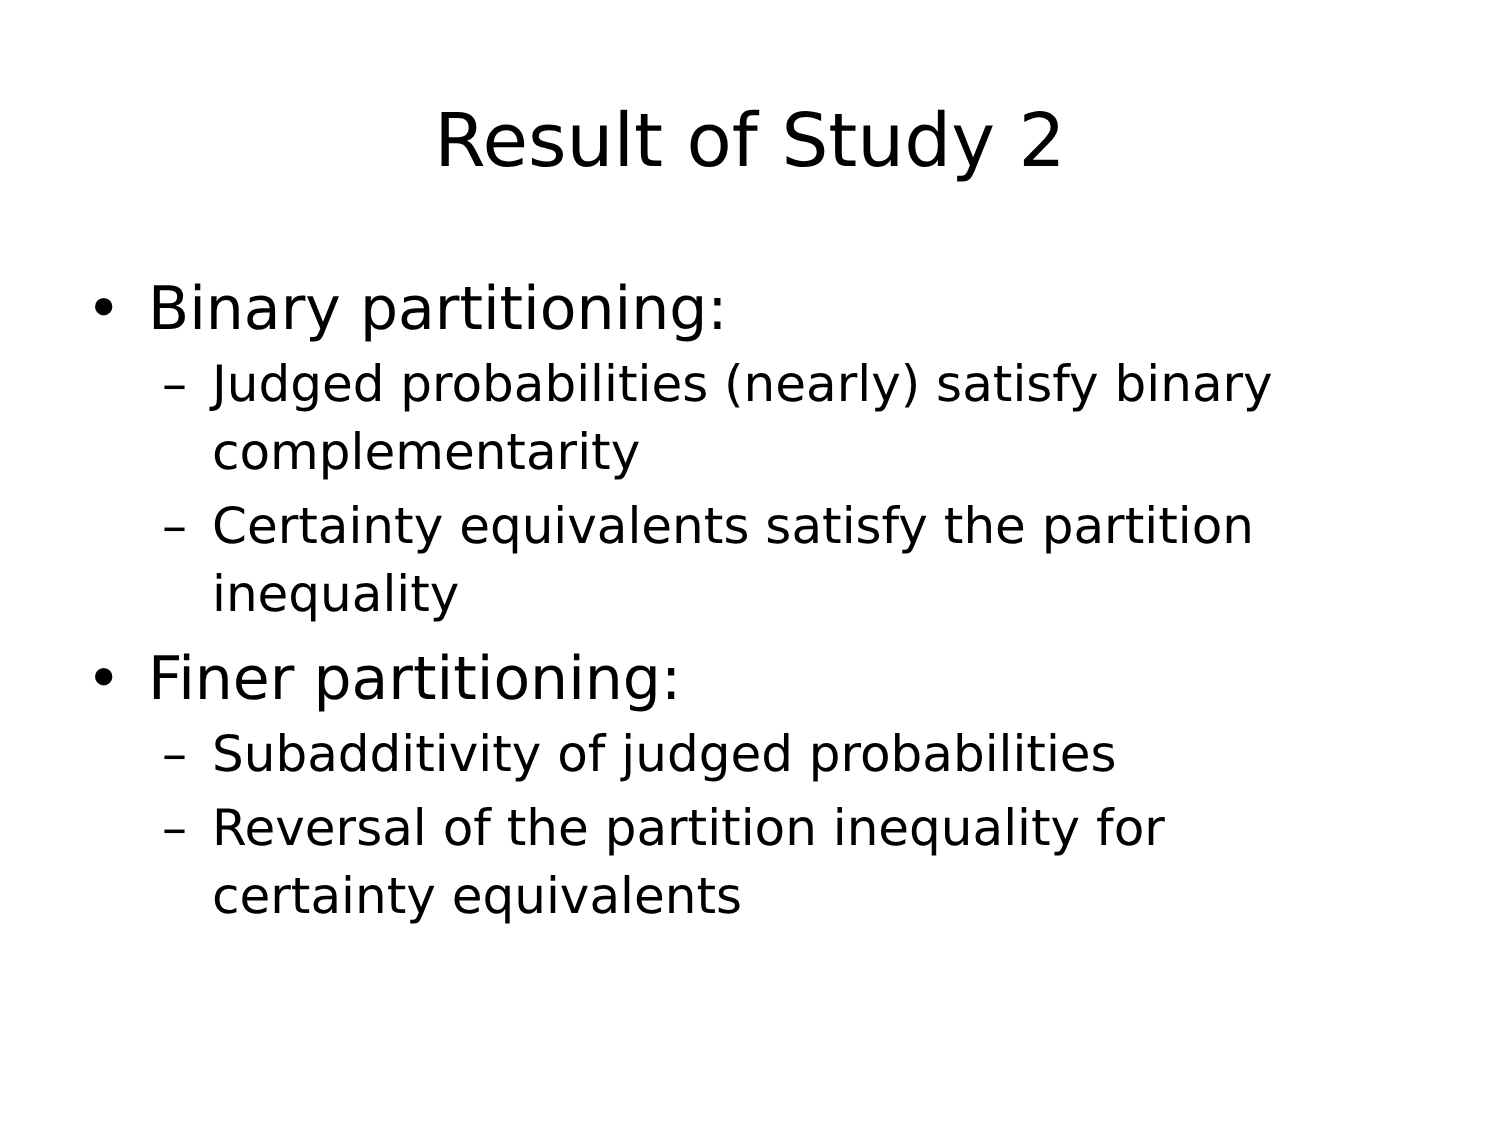Result of Study 2
• Binary partitioning:
– Judged probabilities (nearly) satisfy binary complementarity
– Certainty equivalents satisfy the partition inequality
• Finer partitioning:
– Subadditivity of judged probabilities
– Reversal of the partition inequality for certainty equivalents